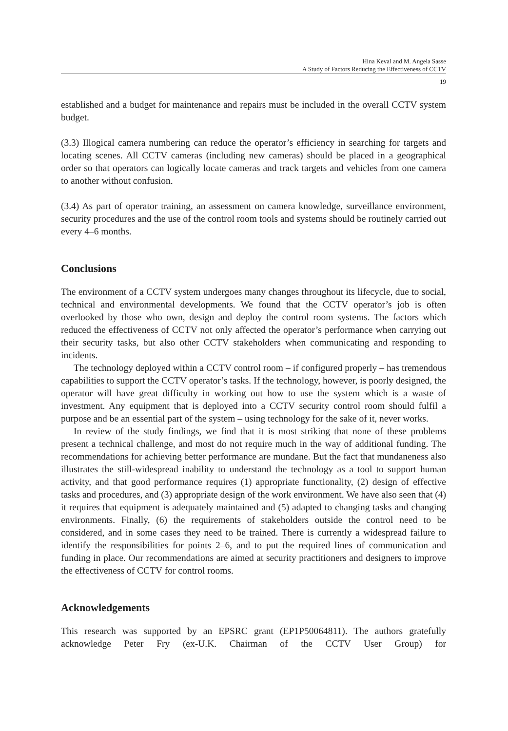Hina Keval and M. Angela Sasse
A Study of Factors Reducing the Effectiveness of CCTV
19
established and a budget for maintenance and repairs must be included in the overall CCTV system budget.
(3.3) Illogical camera numbering can reduce the operator’s efficiency in searching for targets and locating scenes. All CCTV cameras (including new cameras) should be placed in a geographical order so that operators can logically locate cameras and track targets and vehicles from one camera to another without confusion.
(3.4) As part of operator training, an assessment on camera knowledge, surveillance environment, security procedures and the use of the control room tools and systems should be routinely carried out every 4–6 months.
Conclusions
The environment of a CCTV system undergoes many changes throughout its lifecycle, due to social, technical and environmental developments. We found that the CCTV operator’s job is often overlooked by those who own, design and deploy the control room systems. The factors which reduced the effectiveness of CCTV not only affected the operator’s performance when carrying out their security tasks, but also other CCTV stakeholders when communicating and responding to incidents.
The technology deployed within a CCTV control room – if configured properly – has tremendous capabilities to support the CCTV operator’s tasks. If the technology, however, is poorly designed, the operator will have great difficulty in working out how to use the system which is a waste of investment. Any equipment that is deployed into a CCTV security control room should fulfil a purpose and be an essential part of the system – using technology for the sake of it, never works.
In review of the study findings, we find that it is most striking that none of these problems present a technical challenge, and most do not require much in the way of additional funding. The recommendations for achieving better performance are mundane. But the fact that mundaneness also illustrates the still-widespread inability to understand the technology as a tool to support human activity, and that good performance requires (1) appropriate functionality, (2) design of effective tasks and procedures, and (3) appropriate design of the work environment. We have also seen that (4) it requires that equipment is adequately maintained and (5) adapted to changing tasks and changing environments. Finally, (6) the requirements of stakeholders outside the control need to be considered, and in some cases they need to be trained. There is currently a widespread failure to identify the responsibilities for points 2–6, and to put the required lines of communication and funding in place. Our recommendations are aimed at security practitioners and designers to improve the effectiveness of CCTV for control rooms.
Acknowledgements
This research was supported by an EPSRC grant (EP1P50064811). The authors gratefully acknowledge Peter Fry (ex-U.K. Chairman of the CCTV User Group) for